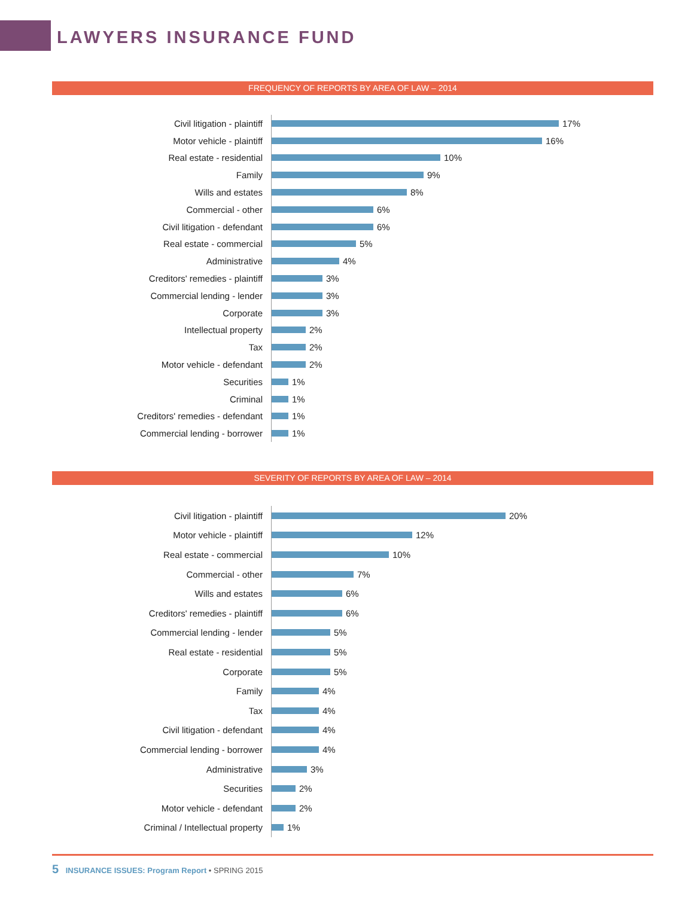LAWYERS INSURANCE FUND
FREQUENCY OF REPORTS BY AREA OF LAW – 2014
Civil litigation - plaintiff
17%
Motor vehicle - plaintiff
16%
Real estate - residential
10%
Family
9%
Wills and estates
8%
Commercial - other
6%
Civil litigation - defendant
6%
Real estate - commercial
5%
Administrative
4%
Creditors' remedies - plaintiff
3%
Commercial lending - lender
3%
Corporate
3%
Intellectual property
2%
Tax
2%
Motor vehicle - defendant
2%
Securities
1%
Criminal
1%
Creditors' remedies - defendant
1%
Commercial lending - borrower
1%
SEVERITY OF REPORTS BY AREA OF LAW – 2014
Civil litigation - plaintiff
20%
Motor vehicle - plaintiff
12%
Real estate - commercial
10%
Commercial - other
7%
Wills and estates
6%
Creditors' remedies - plaintiff
6%
Commercial lending - lender
5%
Real estate - residential
5%
Corporate
5%
Family
4%
Tax
4%
Civil litigation - defendant
4%
Commercial lending - borrower
4%
Administrative
3%
Securities
2%
Motor vehicle - defendant
2%
Criminal / Intellectual property
1%
5 INSURANCE ISSUES: Program Report • SPRING 2015